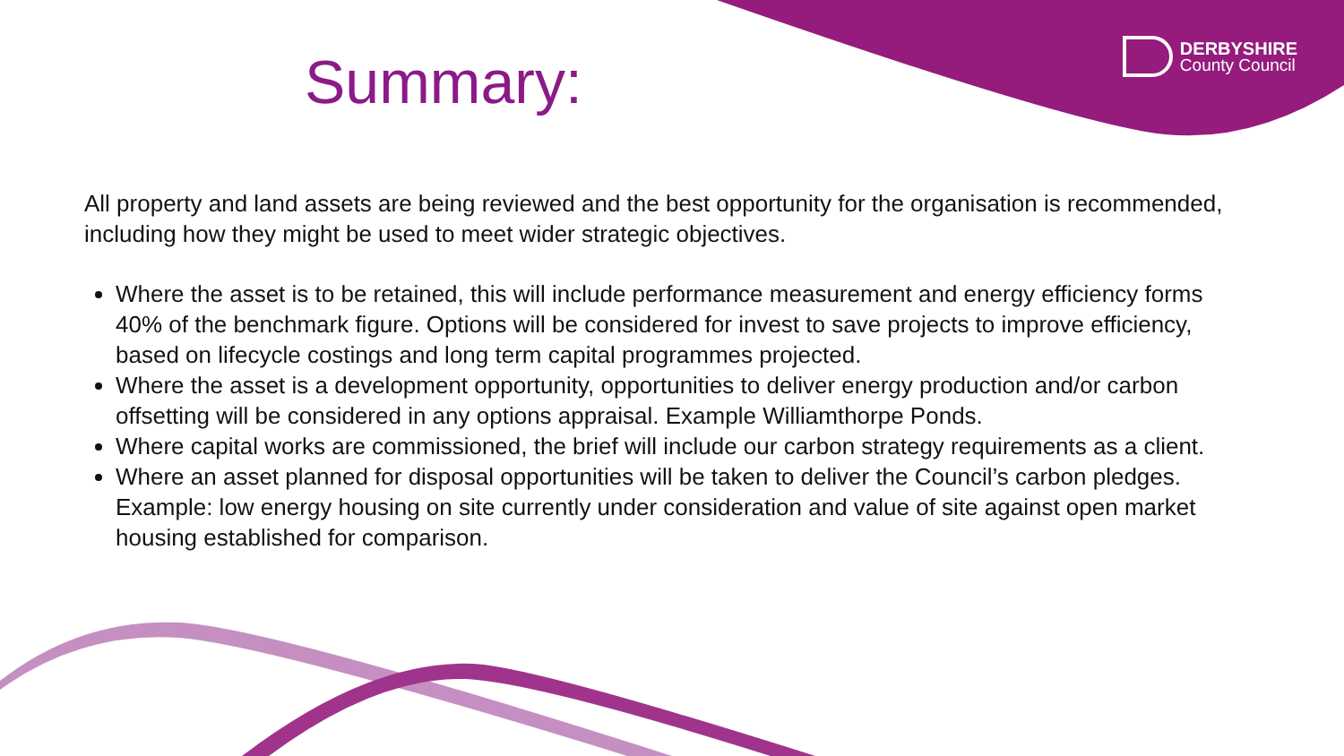Summary:
DERBYSHIRE
County Council
All property and land assets are being reviewed and the best opportunity for the organisation is recommended, including how they might be used to meet wider strategic objectives.
Where the asset is to be retained, this will include performance measurement and energy efficiency forms 40% of the benchmark figure. Options will be considered for invest to save projects to improve efficiency, based on lifecycle costings and long term capital programmes projected.
Where the asset is a development opportunity, opportunities to deliver energy production and/or carbon offsetting will be considered in any options appraisal. Example Williamthorpe Ponds.
Where capital works are commissioned, the brief will include our carbon strategy requirements as a client.
Where an asset planned for disposal opportunities will be taken to deliver the Council’s carbon pledges. Example: low energy housing on site currently under consideration and value of site against open market housing established for comparison.